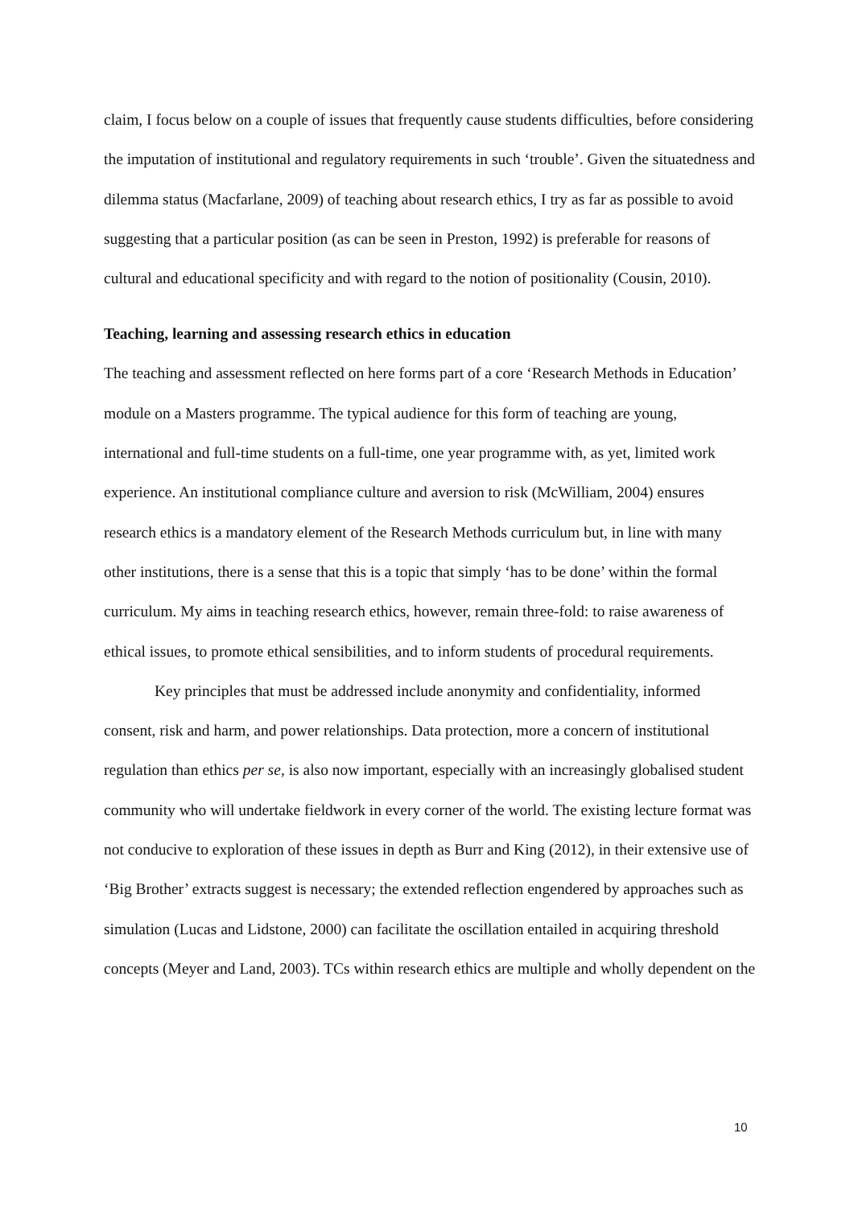claim, I focus below on a couple of issues that frequently cause students difficulties, before considering the imputation of institutional and regulatory requirements in such ‘trouble’. Given the situatedness and dilemma status (Macfarlane, 2009) of teaching about research ethics, I try as far as possible to avoid suggesting that a particular position (as can be seen in Preston, 1992) is preferable for reasons of cultural and educational specificity and with regard to the notion of positionality (Cousin, 2010).
Teaching, learning and assessing research ethics in education
The teaching and assessment reflected on here forms part of a core ‘Research Methods in Education’ module on a Masters programme. The typical audience for this form of teaching are young, international and full-time students on a full-time, one year programme with, as yet, limited work experience. An institutional compliance culture and aversion to risk (McWilliam, 2004) ensures research ethics is a mandatory element of the Research Methods curriculum but, in line with many other institutions, there is a sense that this is a topic that simply ‘has to be done’ within the formal curriculum. My aims in teaching research ethics, however, remain three-fold: to raise awareness of ethical issues, to promote ethical sensibilities, and to inform students of procedural requirements.
Key principles that must be addressed include anonymity and confidentiality, informed consent, risk and harm, and power relationships. Data protection, more a concern of institutional regulation than ethics per se, is also now important, especially with an increasingly globalised student community who will undertake fieldwork in every corner of the world. The existing lecture format was not conducive to exploration of these issues in depth as Burr and King (2012), in their extensive use of ‘Big Brother’ extracts suggest is necessary; the extended reflection engendered by approaches such as simulation (Lucas and Lidstone, 2000) can facilitate the oscillation entailed in acquiring threshold concepts (Meyer and Land, 2003). TCs within research ethics are multiple and wholly dependent on the
10